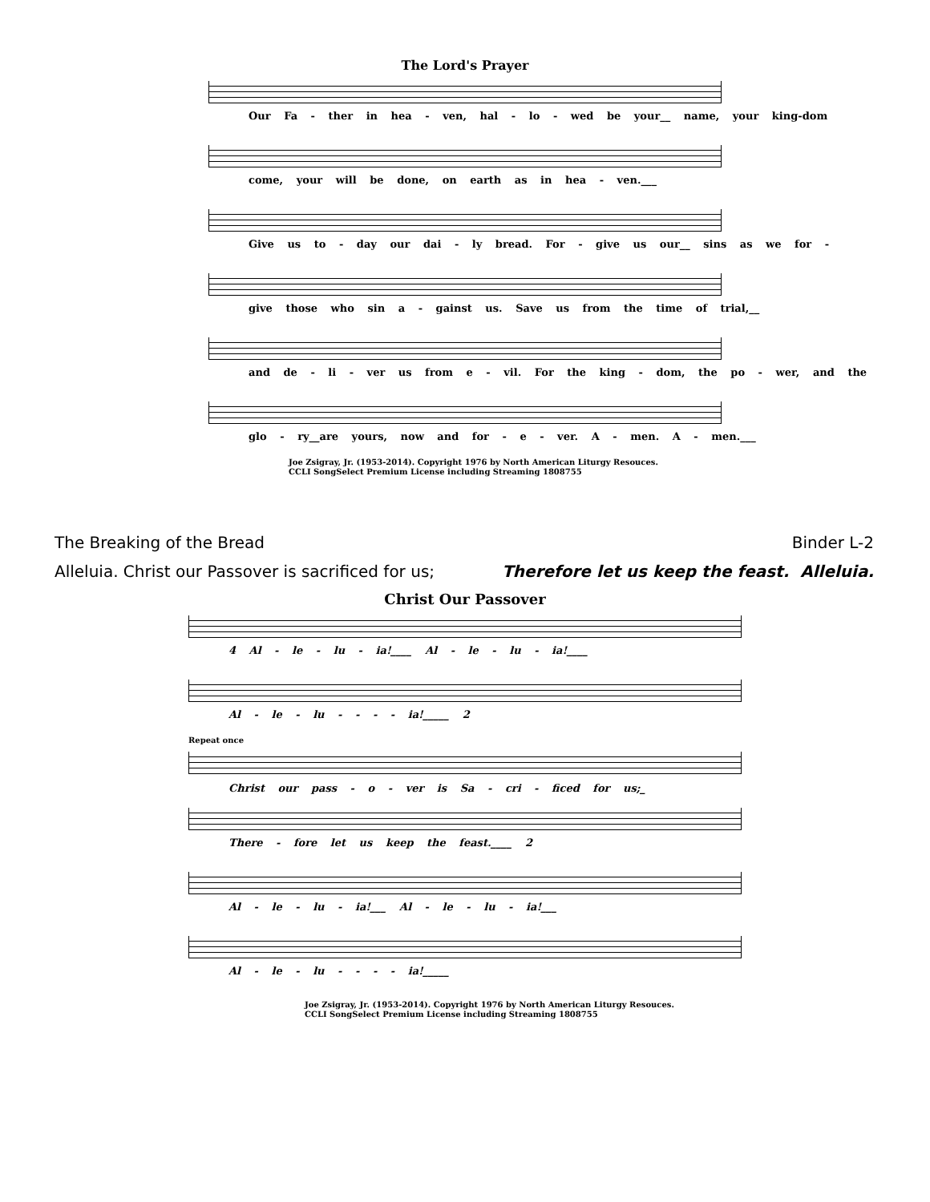The Lord's Prayer
Our Fa - ther in hea - ven, hal - lo - wed be your__ name, your king-dom
come, your will be done, on earth as in hea - ven.___
Give us to - day our dai - ly bread. For - give us our__ sins as we for -
give those who sin a - gainst us. Save us from the time of trial,__
and de - li - ver us from e - vil. For the king - dom, the po - wer, and the
glo - ry__are yours, now and for - e - ver. A - men. A - men.___
Joe Zsigray, Jr. (1953-2014). Copyright 1976 by North American Liturgy Resouces.
CCLI SongSelect Premium License including Streaming 1808755
The Breaking of the Bread Binder L-2
Alleluia. Christ our Passover is sacrificed for us; Therefore let us keep the feast. Alleluia.
Christ Our Passover
4 Al - le - lu - ia!____ Al - le - lu - ia!____
Al - le - lu - - - - ia!_____ 2
Repeat once
Christ our pass - o - ver is Sa - cri - ficed for us;_
There - fore let us keep the feast.____ 2
Al - le - lu - ia!___ Al - le - lu - ia!___
Al - le - lu - - - - ia!_____
Joe Zsigray, Jr. (1953-2014). Copyright 1976 by North American Liturgy Resouces.
CCLI SongSelect Premium License including Streaming 1808755